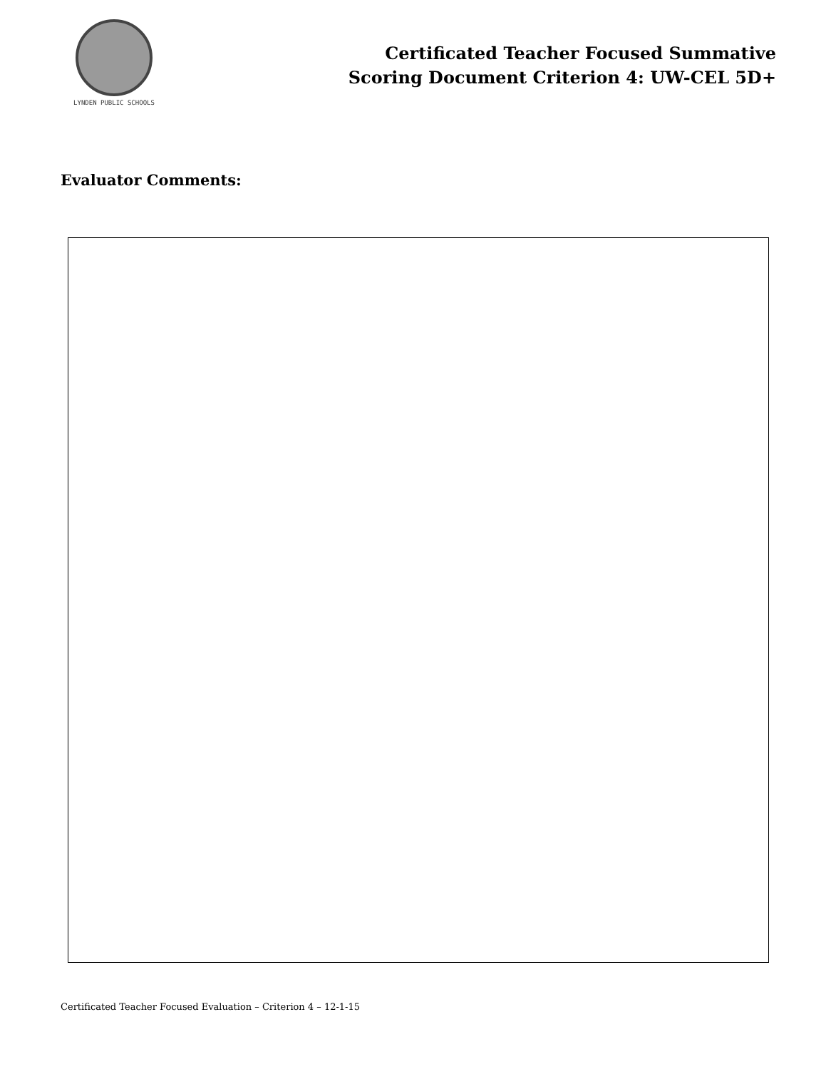LYNDEN PUBLIC SCHOOLS
Certificated Teacher Focused Summative
Scoring Document Criterion 4: UW-CEL 5D+
Evaluator Comments:
Certificated Teacher Focused Evaluation – Criterion 4 – 12-1-15